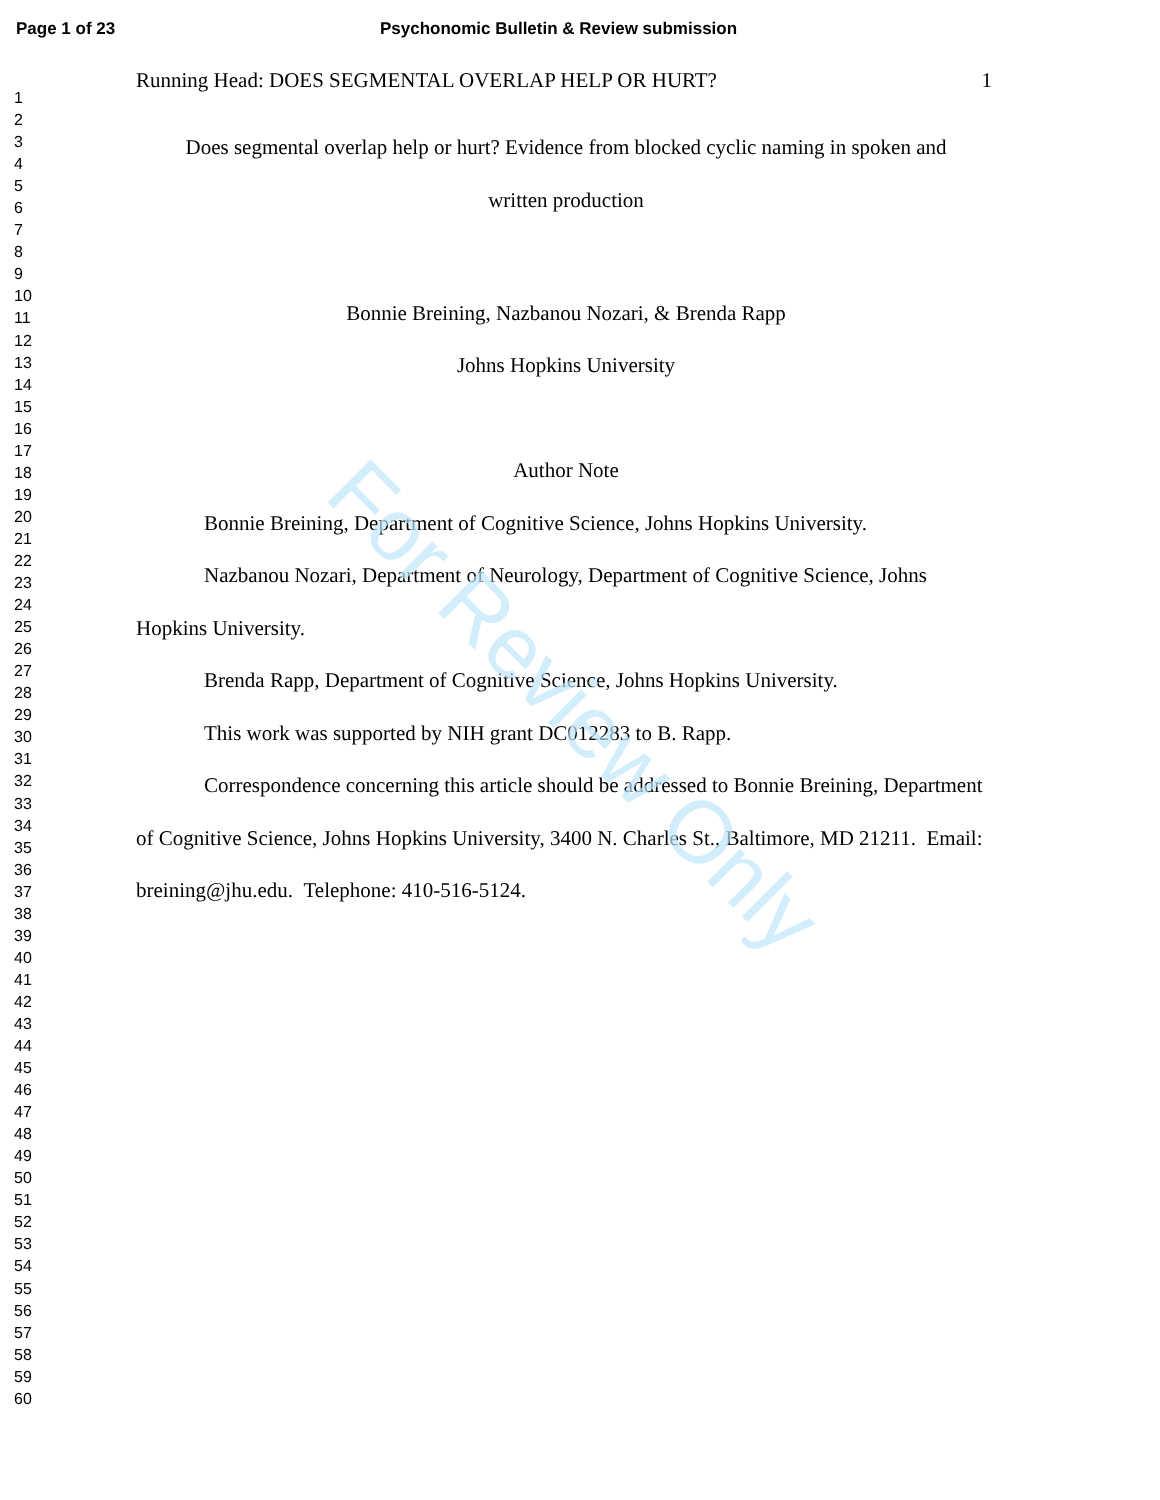Page 1 of 23 Psychonomic Bulletin & Review submission
1
2
3
4
5
6
7
8
9
10
11
12
13
14
15
16
17
18
19
20
21
22
23
24
25
26
27
28
29
30
31
32
33
34
35
36
37
38
39
40
41
42
43
44
45
46
47
48
49
50
51
52
53
54
55
56
57
58
59
60
Running Head: DOES SEGMENTAL OVERLAP HELP OR HURT? 1
Does segmental overlap help or hurt? Evidence from blocked cyclic naming in spoken and
written production
Bonnie Breining, Nazbanou Nozari, & Brenda Rapp
Johns Hopkins University
Author Note
Bonnie Breining, Department of Cognitive Science, Johns Hopkins University.
Nazbanou Nozari, Department of Neurology, Department of Cognitive Science, Johns Hopkins University.
Brenda Rapp, Department of Cognitive Science, Johns Hopkins University.
This work was supported by NIH grant DC012283 to B. Rapp.
Correspondence concerning this article should be addressed to Bonnie Breining, Department of Cognitive Science, Johns Hopkins University, 3400 N. Charles St., Baltimore, MD 21211. Email: breining@jhu.edu. Telephone: 410-516-5124.
For Review Only